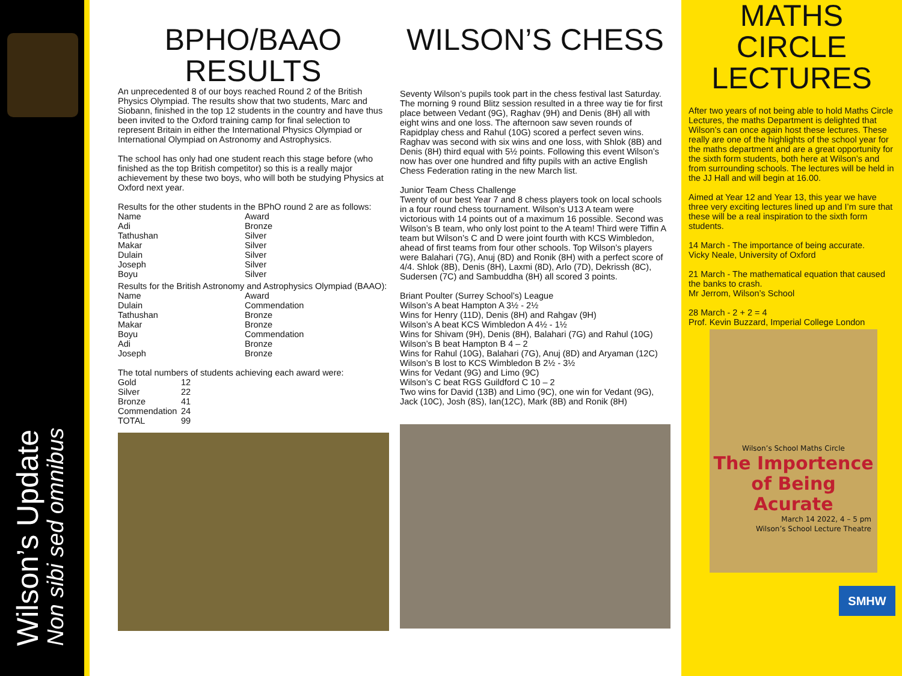Wilson’s Update
Non sibi sed omnibus
BPHO/BAAO
RESULTS
An unprecedented 8 of our boys reached Round 2 of the British Physics Olympiad. The results show that two students, Marc and Siobann, finished in the top 12 students in the country and have thus been invited to the Oxford training camp for final selection to represent Britain in either the International Physics Olympiad or International Olympiad on Astronomy and Astrophysics.
The school has only had one student reach this stage before (who finished as the top British competitor) so this is a really major achievement by these two boys, who will both be studying Physics at Oxford next year.
Results for the other students in the BPhO round 2 are as follows:
| Name | Award |
| --- | --- |
| Adi | Bronze |
| Tathushan | Silver |
| Makar | Silver |
| Dulain | Silver |
| Joseph | Silver |
| Boyu | Silver |
Results for the British Astronomy and Astrophysics Olympiad (BAAO):
| Name | Award |
| --- | --- |
| Dulain | Commendation |
| Tathushan | Bronze |
| Makar | Bronze |
| Boyu | Commendation |
| Adi | Bronze |
| Joseph | Bronze |
The total numbers of students achieving each award were:
| Gold | 12 |
| Silver | 22 |
| Bronze | 41 |
| Commendation | 24 |
| TOTAL | 99 |
WILSON’S CHESS
Seventy Wilson’s pupils took part in the chess festival last Saturday. The morning 9 round Blitz session resulted in a three way tie for first place between Vedant (9G), Raghav (9H) and Denis (8H) all with eight wins and one loss. The afternoon saw seven rounds of Rapidplay chess and Rahul (10G) scored a perfect seven wins. Raghav was second with six wins and one loss, with Shlok (8B) and Denis (8H) third equal with 5½ points. Following this event Wilson’s now has over one hundred and fifty pupils with an active English Chess Federation rating in the new March list.
Junior Team Chess Challenge
Twenty of our best Year 7 and 8 chess players took on local schools in a four round chess tournament. Wilson’s U13 A team were victorious with 14 points out of a maximum 16 possible. Second was Wilson’s B team, who only lost point to the A team! Third were Tiffin A team but Wilson’s C and D were joint fourth with KCS Wimbledon, ahead of first teams from four other schools. Top Wilson’s players were Balahari (7G), Anuj (8D) and Ronik (8H) with a perfect score of 4/4. Shlok (8B), Denis (8H), Laxmi (8D), Arlo (7D), Dekrissh (8C), Sudersen (7C) and Sambuddha (8H) all scored 3 points.
Briant Poulter (Surrey School’s) League
Wilson’s A beat Hampton A 3½ - 2½
Wins for Henry (11D), Denis (8H) and Rahgav (9H)
Wilson’s A beat KCS Wimbledon A 4½ - 1½
Wins for Shivam (9H), Denis (8H), Balahari (7G) and Rahul (10G)
Wilson’s B beat Hampton B 4 – 2
Wins for Rahul (10G), Balahari (7G), Anuj (8D) and Aryaman (12C)
Wilson’s B lost to KCS Wimbledon B 2½ - 3½
Wins for Vedant (9G) and Limo (9C)
Wilson’s C beat RGS Guildford C 10 – 2
Two wins for David (13B) and Limo (9C), one win for Vedant (9G), Jack (10C), Josh (8S), Ian(12C), Mark (8B) and Ronik (8H)
MATHS
CIRCLE
LECTURES
After two years of not being able to hold Maths Circle Lectures, the maths Department is delighted that Wilson’s can once again host these lectures. These really are one of the highlights of the school year for the maths department and are a great opportunity for the sixth form students, both here at Wilson’s and from surrounding schools. The lectures will be held in the JJ Hall and will begin at 16.00.
Aimed at Year 12 and Year 13, this year we have three very exciting lectures lined up and I’m sure that these will be a real inspiration to the sixth form students.
14 March - The importance of being accurate.
Vicky Neale, University of Oxford
21 March - The mathematical equation that caused the banks to crash.
Mr Jerrom, Wilson’s School
28 March - 2 + 2 = 4
Prof. Kevin Buzzard, Imperial College London
Wilson’s School Maths Circle
The Importence
of Being Acurate
March 14 2022, 4 – 5 pm
Wilson’s School Lecture Theatre
SMHW